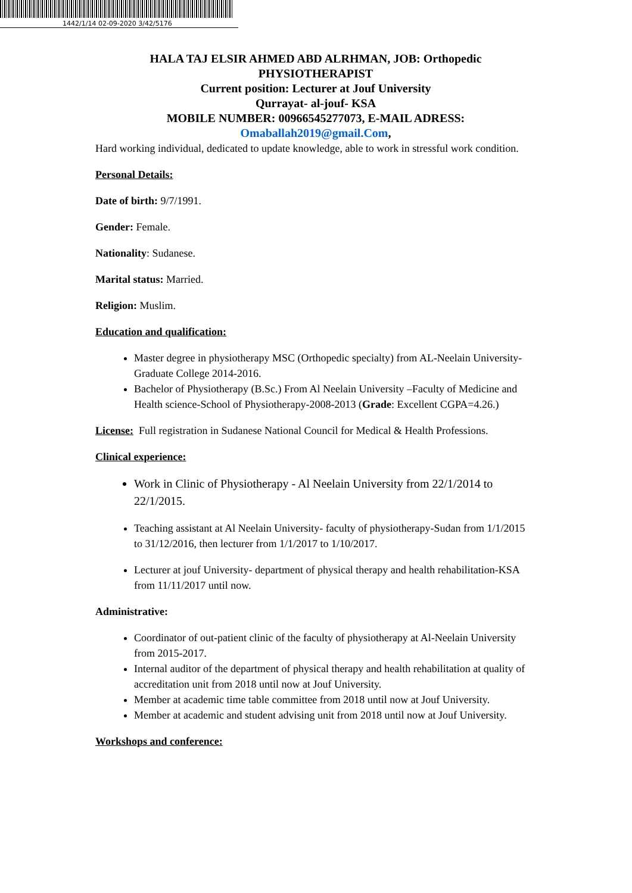1442/1/14 02-09-2020 3/42/5176
HALA TAJ ELSIR AHMED ABD ALRHMAN, JOB: Orthopedic PHYSIOTHERAPIST
Current position: Lecturer at Jouf University
Qurrayat- al-jouf- KSA
MOBILE NUMBER: 00966545277073, E-MAIL ADRESS:
Omaballah2019@gmail.Com,
Hard working individual, dedicated to update knowledge, able to work in stressful work condition.
Personal Details:
Date of birth: 9/7/1991.
Gender: Female.
Nationality: Sudanese.
Marital status: Married.
Religion: Muslim.
Education and qualification:
Master degree in physiotherapy MSC (Orthopedic specialty) from AL-Neelain University-Graduate College 2014-2016.
Bachelor of Physiotherapy (B.Sc.) From Al Neelain University –Faculty of Medicine and Health science-School of Physiotherapy-2008-2013 (Grade: Excellent CGPA=4.26.)
License: Full registration in Sudanese National Council for Medical & Health Professions.
Clinical experience:
Work in Clinic of Physiotherapy - Al Neelain University from 22/1/2014 to 22/1/2015.
Teaching assistant at Al Neelain University- faculty of physiotherapy-Sudan from 1/1/2015 to 31/12/2016, then lecturer from 1/1/2017 to 1/10/2017.
Lecturer at jouf University- department of physical therapy and health rehabilitation-KSA from 11/11/2017 until now.
Administrative:
Coordinator of out-patient clinic of the faculty of physiotherapy at Al-Neelain University from 2015-2017.
Internal auditor of the department of physical therapy and health rehabilitation at quality of accreditation unit from 2018 until now at Jouf University.
Member at academic time table committee from 2018 until now at Jouf University.
Member at academic and student advising unit from 2018 until now at Jouf University.
Workshops and conference: